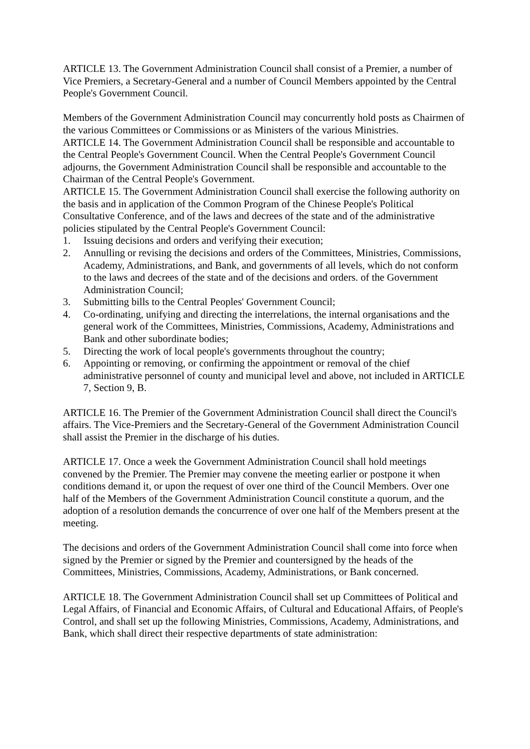ARTICLE 13. The Government Administration Council shall consist of a Premier, a number of Vice Premiers, a Secretary-General and a number of Council Members appointed by the Central People's Government Council.
Members of the Government Administration Council may concurrently hold posts as Chairmen of the various Committees or Commissions or as Ministers of the various Ministries.
ARTICLE 14. The Government Administration Council shall be responsible and accountable to the Central People's Government Council. When the Central People's Government Council adjourns, the Government Administration Council shall be responsible and accountable to the Chairman of the Central People's Government.
ARTICLE 15. The Government Administration Council shall exercise the following authority on the basis and in application of the Common Program of the Chinese People's Political Consultative Conference, and of the laws and decrees of the state and of the administrative policies stipulated by the Central People's Government Council:
1. Issuing decisions and orders and verifying their execution;
2. Annulling or revising the decisions and orders of the Committees, Ministries, Commissions, Academy, Administrations, and Bank, and governments of all levels, which do not conform to the laws and decrees of the state and of the decisions and orders. of the Government Administration Council;
3. Submitting bills to the Central Peoples' Government Council;
4. Co-ordinating, unifying and directing the interrelations, the internal organisations and the general work of the Committees, Ministries, Commissions, Academy, Administrations and Bank and other subordinate bodies;
5. Directing the work of local people's governments throughout the country;
6. Appointing or removing, or confirming the appointment or removal of the chief administrative personnel of county and municipal level and above, not included in ARTICLE 7, Section 9, B.
ARTICLE 16. The Premier of the Government Administration Council shall direct the Council's affairs. The Vice-Premiers and the Secretary-General of the Government Administration Council shall assist the Premier in the discharge of his duties.
ARTICLE 17. Once a week the Government Administration Council shall hold meetings convened by the Premier. The Premier may convene the meeting earlier or postpone it when conditions demand it, or upon the request of over one third of the Council Members. Over one half of the Members of the Government Administration Council constitute a quorum, and the adoption of a resolution demands the concurrence of over one half of the Members present at the meeting.
The decisions and orders of the Government Administration Council shall come into force when signed by the Premier or signed by the Premier and countersigned by the heads of the Committees, Ministries, Commissions, Academy, Administrations, or Bank concerned.
ARTICLE 18. The Government Administration Council shall set up Committees of Political and Legal Affairs, of Financial and Economic Affairs, of Cultural and Educational Affairs, of People's Control, and shall set up the following Ministries, Commissions, Academy, Administrations, and Bank, which shall direct their respective departments of state administration: